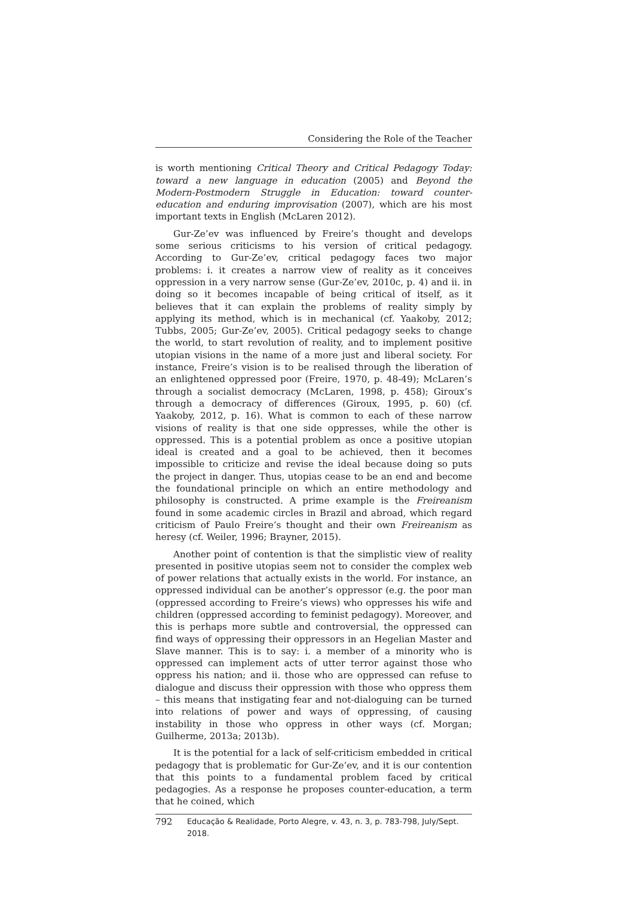Considering the Role of the Teacher
is worth mentioning Critical Theory and Critical Pedagogy Today: toward a new language in education (2005) and Beyond the Modern-Postmodern Struggle in Education: toward counter-education and enduring improvisation (2007), which are his most important texts in English (McLaren 2012).
Gur-Ze’ev was influenced by Freire’s thought and develops some serious criticisms to his version of critical pedagogy. According to Gur-Ze’ev, critical pedagogy faces two major problems: i. it creates a narrow view of reality as it conceives oppression in a very narrow sense (Gur-Ze’ev, 2010c, p. 4) and ii. in doing so it becomes incapable of being critical of itself, as it believes that it can explain the problems of reality simply by applying its method, which is in mechanical (cf. Yaakoby, 2012; Tubbs, 2005; Gur-Ze’ev, 2005). Critical pedagogy seeks to change the world, to start revolution of reality, and to implement positive utopian visions in the name of a more just and liberal society. For instance, Freire’s vision is to be realised through the liberation of an enlightened oppressed poor (Freire, 1970, p. 48-49); McLaren’s through a socialist democracy (McLaren, 1998, p. 458); Giroux’s through a democracy of differences (Giroux, 1995, p. 60) (cf. Yaakoby, 2012, p. 16). What is common to each of these narrow visions of reality is that one side oppresses, while the other is oppressed. This is a potential problem as once a positive utopian ideal is created and a goal to be achieved, then it becomes impossible to criticize and revise the ideal because doing so puts the project in danger. Thus, utopias cease to be an end and become the foundational principle on which an entire methodology and philosophy is constructed. A prime example is the Freireanism found in some academic circles in Brazil and abroad, which regard criticism of Paulo Freire’s thought and their own Freireanism as heresy (cf. Weiler, 1996; Brayner, 2015).
Another point of contention is that the simplistic view of reality presented in positive utopias seem not to consider the complex web of power relations that actually exists in the world. For instance, an oppressed individual can be another’s oppressor (e.g. the poor man (oppressed according to Freire’s views) who oppresses his wife and children (oppressed according to feminist pedagogy). Moreover, and this is perhaps more subtle and controversial, the oppressed can find ways of oppressing their oppressors in an Hegelian Master and Slave manner. This is to say: i. a member of a minority who is oppressed can implement acts of utter terror against those who oppress his nation; and ii. those who are oppressed can refuse to dialogue and discuss their oppression with those who oppress them – this means that instigating fear and not-dialoguing can be turned into relations of power and ways of oppressing, of causing instability in those who oppress in other ways (cf. Morgan; Guilherme, 2013a; 2013b).
It is the potential for a lack of self-criticism embedded in critical pedagogy that is problematic for Gur-Ze’ev, and it is our contention that this points to a fundamental problem faced by critical pedagogies. As a response he proposes counter-education, a term that he coined, which
792 Educação & Realidade, Porto Alegre, v. 43, n. 3, p. 783-798, July/Sept. 2018.